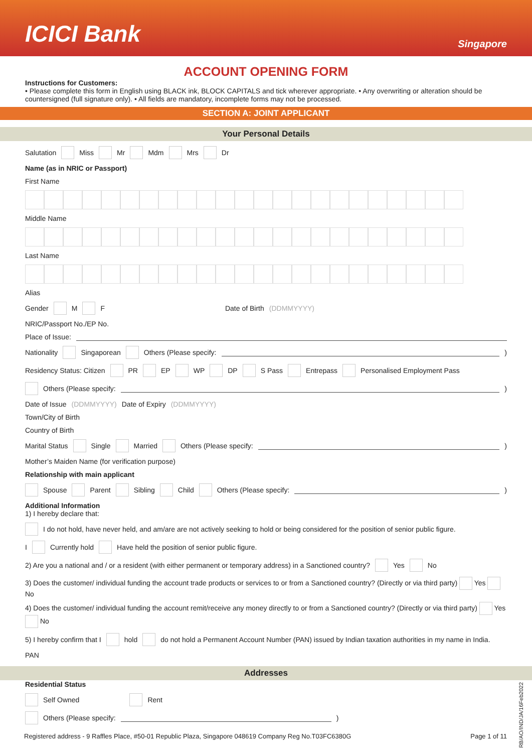ICICI Bank Singapore
ACCOUNT OPENING FORM
Instructions for Customers:
• Please complete this form in English using BLACK ink, BLOCK CAPITALS and tick wherever appropriate. • Any overwriting or alteration should be countersigned (full signature only). • All fields are mandatory, incomplete forms may not be processed.
SECTION A: JOINT APPLICANT
Your Personal Details
Salutation Miss Mr Mdm Mrs Dr
Name (as in NRIC or Passport)
First Name
Middle Name
Last Name
Alias
Gender M F Date of Birth (DDMMYYYY)
NRIC/Passport No./EP No.
Place of Issue:
Nationality Singaporean Others (Please specify: )
Residency Status: Citizen PR EP WP DP S Pass Entrepass Personalised Employment Pass
Others (Please specify: )
Date of Issue (DDMMYYYY) Date of Expiry (DDMMYYYY)
Town/City of Birth
Country of Birth
Marital Status Single Married Others (Please specify: )
Mother’s Maiden Name (for verification purpose)
Relationship with main applicant
Spouse Parent Sibling Child Others (Please specify: )
Additional Information
1) I hereby declare that:
I do not hold, have never held, and am/are are not actively seeking to hold or being considered for the position of senior public figure.
I Currently hold Have held the position of senior public figure.
2) Are you a national and / or a resident (with either permanent or temporary address) in a Sanctioned country? Yes No
3) Does the customer/ individual funding the account trade products or services to or from a Sanctioned country? (Directly or via third party) Yes No
4) Does the customer/ individual funding the account remit/receive any money directly to or from a Sanctioned country? (Directly or via third party) Yes No
5) I hereby confirm that I hold do not hold a Permanent Account Number (PAN) issued by Indian taxation authorities in my name in India.
PAN
Addresses
Residential Status
Self Owned Rent
Others (Please specify: )
Registered address - 9 Raffles Place, #50-01 Republic Plaza, Singapore 048619 Company Reg No.T03FC6380G Page 1 of 11
RB/AO/IND/JA/16Feb2022